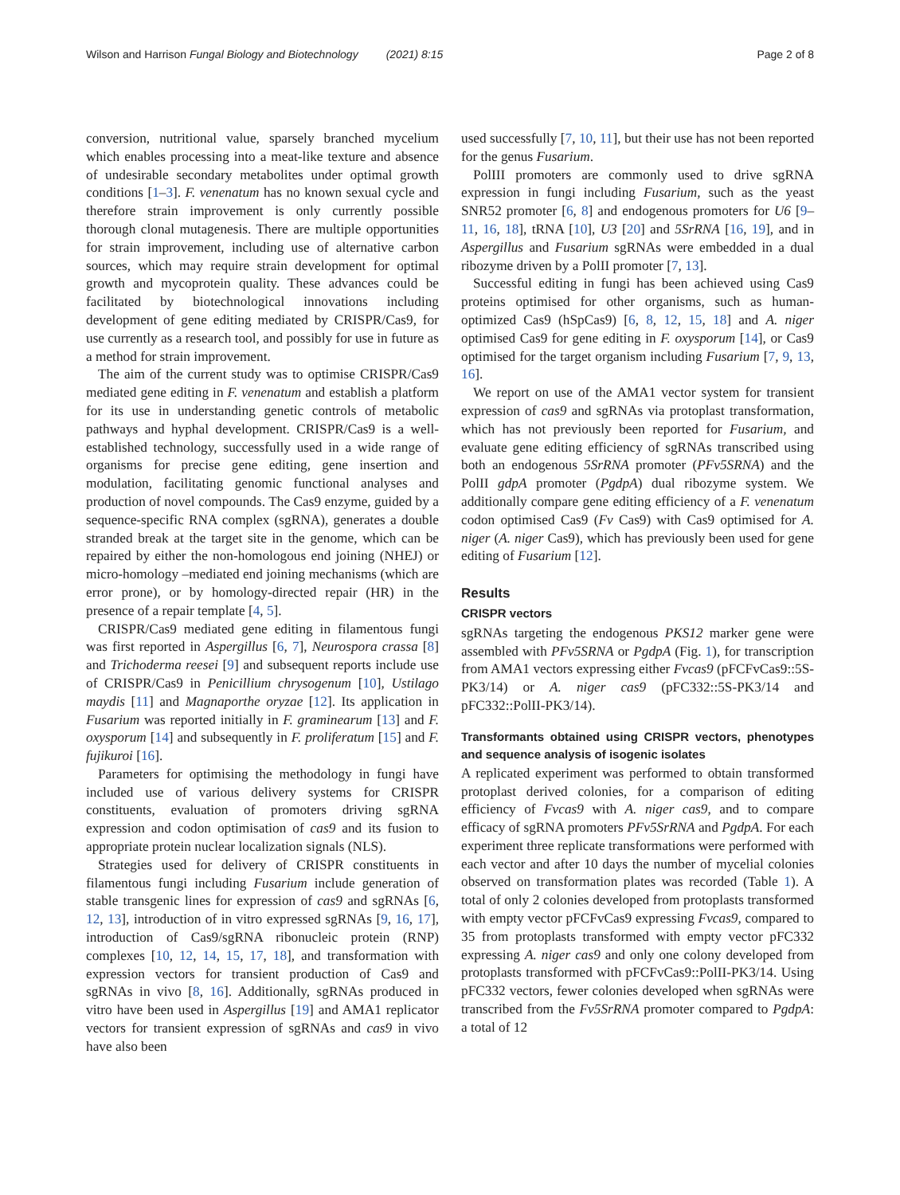Wilson and Harrison Fungal Biology and Biotechnology (2021) 8:15 Page 2 of 8
conversion, nutritional value, sparsely branched mycelium which enables processing into a meat-like texture and absence of undesirable secondary metabolites under optimal growth conditions [1–3]. F. venenatum has no known sexual cycle and therefore strain improvement is only currently possible thorough clonal mutagenesis. There are multiple opportunities for strain improvement, including use of alternative carbon sources, which may require strain development for optimal growth and mycoprotein quality. These advances could be facilitated by biotechnological innovations including development of gene editing mediated by CRISPR/Cas9, for use currently as a research tool, and possibly for use in future as a method for strain improvement.
The aim of the current study was to optimise CRISPR/Cas9 mediated gene editing in F. venenatum and establish a platform for its use in understanding genetic controls of metabolic pathways and hyphal development. CRISPR/Cas9 is a well-established technology, successfully used in a wide range of organisms for precise gene editing, gene insertion and modulation, facilitating genomic functional analyses and production of novel compounds. The Cas9 enzyme, guided by a sequence-specific RNA complex (sgRNA), generates a double stranded break at the target site in the genome, which can be repaired by either the non-homologous end joining (NHEJ) or micro-homology –mediated end joining mechanisms (which are error prone), or by homology-directed repair (HR) in the presence of a repair template [4, 5].
CRISPR/Cas9 mediated gene editing in filamentous fungi was first reported in Aspergillus [6, 7], Neurospora crassa [8] and Trichoderma reesei [9] and subsequent reports include use of CRISPR/Cas9 in Penicillium chrysogenum [10], Ustilago maydis [11] and Magnaporthe oryzae [12]. Its application in Fusarium was reported initially in F. graminearum [13] and F. oxysporum [14] and subsequently in F. proliferatum [15] and F. fujikuroi [16].
Parameters for optimising the methodology in fungi have included use of various delivery systems for CRISPR constituents, evaluation of promoters driving sgRNA expression and codon optimisation of cas9 and its fusion to appropriate protein nuclear localization signals (NLS).
Strategies used for delivery of CRISPR constituents in filamentous fungi including Fusarium include generation of stable transgenic lines for expression of cas9 and sgRNAs [6, 12, 13], introduction of in vitro expressed sgRNAs [9, 16, 17], introduction of Cas9/sgRNA ribonucleic protein (RNP) complexes [10, 12, 14, 15, 17, 18], and transformation with expression vectors for transient production of Cas9 and sgRNAs in vivo [8, 16]. Additionally, sgRNAs produced in vitro have been used in Aspergillus [19] and AMA1 replicator vectors for transient expression of sgRNAs and cas9 in vivo have also been
used successfully [7, 10, 11], but their use has not been reported for the genus Fusarium.
PolIII promoters are commonly used to drive sgRNA expression in fungi including Fusarium, such as the yeast SNR52 promoter [6, 8] and endogenous promoters for U6 [9–11, 16, 18], tRNA [10], U3 [20] and 5SrRNA [16, 19], and in Aspergillus and Fusarium sgRNAs were embedded in a dual ribozyme driven by a PolII promoter [7, 13].
Successful editing in fungi has been achieved using Cas9 proteins optimised for other organisms, such as human-optimized Cas9 (hSpCas9) [6, 8, 12, 15, 18] and A. niger optimised Cas9 for gene editing in F. oxysporum [14], or Cas9 optimised for the target organism including Fusarium [7, 9, 13, 16].
We report on use of the AMA1 vector system for transient expression of cas9 and sgRNAs via protoplast transformation, which has not previously been reported for Fusarium, and evaluate gene editing efficiency of sgRNAs transcribed using both an endogenous 5SrRNA promoter (PFv5SRNA) and the PolII gdpA promoter (PgdpA) dual ribozyme system. We additionally compare gene editing efficiency of a F. venenatum codon optimised Cas9 (Fv Cas9) with Cas9 optimised for A. niger (A. niger Cas9), which has previously been used for gene editing of Fusarium [12].
Results
CRISPR vectors
sgRNAs targeting the endogenous PKS12 marker gene were assembled with PFv5SRNA or PgdpA (Fig. 1), for transcription from AMA1 vectors expressing either Fvcas9 (pFCFvCas9::5S-PK3/14) or A. niger cas9 (pFC332::5S-PK3/14 and pFC332::PolII-PK3/14).
Transformants obtained using CRISPR vectors, phenotypes and sequence analysis of isogenic isolates
A replicated experiment was performed to obtain transformed protoplast derived colonies, for a comparison of editing efficiency of Fvcas9 with A. niger cas9, and to compare efficacy of sgRNA promoters PFv5SrRNA and PgdpA. For each experiment three replicate transformations were performed with each vector and after 10 days the number of mycelial colonies observed on transformation plates was recorded (Table 1). A total of only 2 colonies developed from protoplasts transformed with empty vector pFCFvCas9 expressing Fvcas9, compared to 35 from protoplasts transformed with empty vector pFC332 expressing A. niger cas9 and only one colony developed from protoplasts transformed with pFCFvCas9::PolII-PK3/14. Using pFC332 vectors, fewer colonies developed when sgRNAs were transcribed from the Fv5SrRNA promoter compared to PgdpA: a total of 12